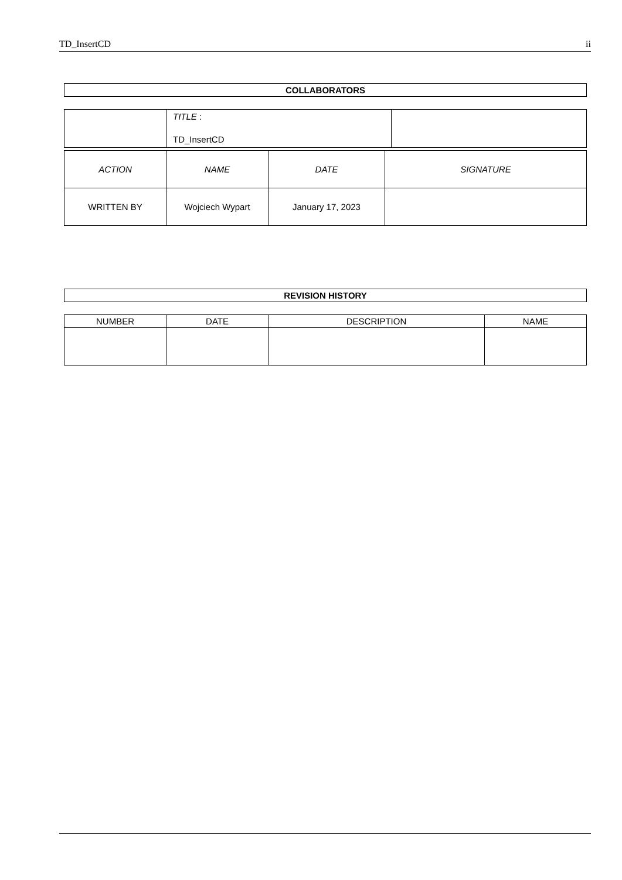TD_InsertCD ii
COLLABORATORS
| | TITLE : TD_InsertCD | |
| ACTION | NAME | DATE | SIGNATURE |
| --- | --- | --- | --- |
| WRITTEN BY | Wojciech Wypart | January 17, 2023 | |
REVISION HISTORY
| NUMBER | DATE | DESCRIPTION | NAME |
| --- | --- | --- | --- |